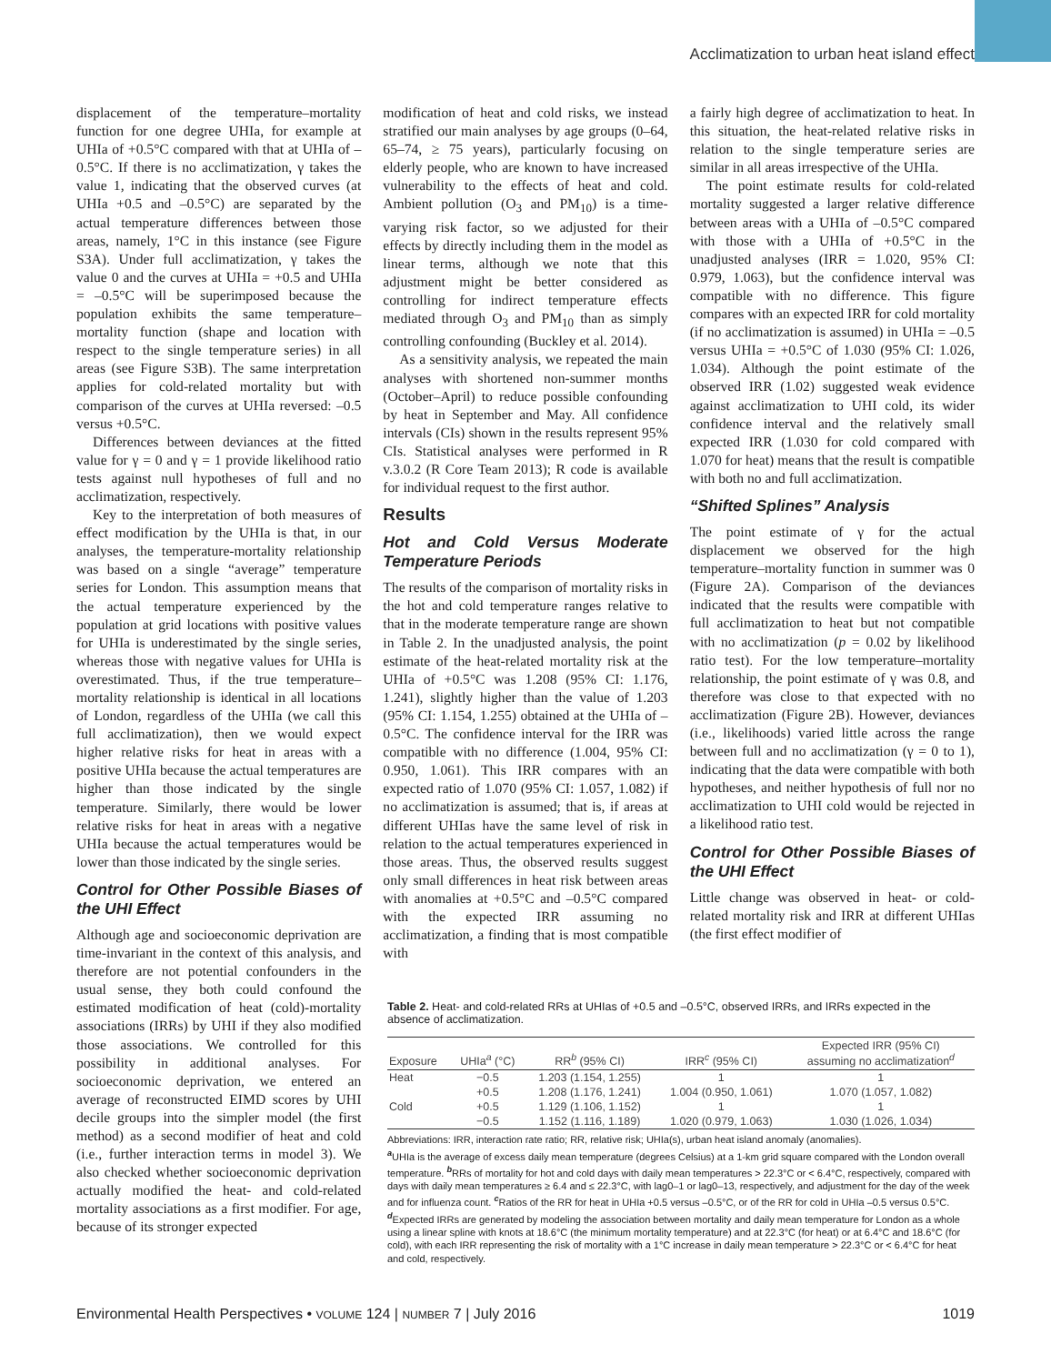Acclimatization to urban heat island effect
displacement of the temperature–mortality function for one degree UHIa, for example at UHIa of +0.5°C compared with that at UHIa of –0.5°C. If there is no acclimatization, γ takes the value 1, indicating that the observed curves (at UHIa +0.5 and –0.5°C) are separated by the actual temperature differences between those areas, namely, 1°C in this instance (see Figure S3A). Under full acclimatization, γ takes the value 0 and the curves at UHIa = +0.5 and UHIa = –0.5°C will be superimposed because the population exhibits the same temperature–mortality function (shape and location with respect to the single temperature series) in all areas (see Figure S3B). The same interpretation applies for cold-related mortality but with comparison of the curves at UHIa reversed: –0.5 versus +0.5°C.
Differences between deviances at the fitted value for γ = 0 and γ = 1 provide likelihood ratio tests against null hypotheses of full and no acclimatization, respectively.
Key to the interpretation of both measures of effect modification by the UHIa is that, in our analyses, the temperature-mortality relationship was based on a single “average” temperature series for London. This assumption means that the actual temperature experienced by the population at grid locations with positive values for UHIa is underestimated by the single series, whereas those with negative values for UHIa is overestimated. Thus, if the true temperature–mortality relationship is identical in all locations of London, regardless of the UHIa (we call this full acclimatization), then we would expect higher relative risks for heat in areas with a positive UHIa because the actual temperatures are higher than those indicated by the single temperature. Similarly, there would be lower relative risks for heat in areas with a negative UHIa because the actual temperatures would be lower than those indicated by the single series.
Control for Other Possible Biases of the UHI Effect
Although age and socioeconomic deprivation are time-invariant in the context of this analysis, and therefore are not potential confounders in the usual sense, they both could confound the estimated modification of heat (cold)-mortality associations (IRRs) by UHI if they also modified those associations. We controlled for this possibility in additional analyses. For socioeconomic deprivation, we entered an average of reconstructed EIMD scores by UHI decile groups into the simpler model (the first method) as a second modifier of heat and cold (i.e., further interaction terms in model 3). We also checked whether socioeconomic deprivation actually modified the heat- and cold-related mortality associations as a first modifier. For age, because of its stronger expected
modification of heat and cold risks, we instead stratified our main analyses by age groups (0–64, 65–74, ≥ 75 years), particularly focusing on elderly people, who are known to have increased vulnerability to the effects of heat and cold. Ambient pollution (O<sub>3</sub> and PM<sub>10</sub>) is a time-varying risk factor, so we adjusted for their effects by directly including them in the model as linear terms, although we note that this adjustment might be better considered as controlling for indirect temperature effects mediated through O<sub>3</sub> and PM<sub>10</sub> than as simply controlling confounding (Buckley et al. 2014).
As a sensitivity analysis, we repeated the main analyses with shortened non-summer months (October–April) to reduce possible confounding by heat in September and May. All confidence intervals (CIs) shown in the results represent 95% CIs. Statistical analyses were performed in R v.3.0.2 (R Core Team 2013); R code is available for individual request to the first author.
Results
Hot and Cold Versus Moderate Temperature Periods
The results of the comparison of mortality risks in the hot and cold temperature ranges relative to that in the moderate temperature range are shown in Table 2. In the unadjusted analysis, the point estimate of the heat-related mortality risk at the UHIa of +0.5°C was 1.208 (95% CI: 1.176, 1.241), slightly higher than the value of 1.203 (95% CI: 1.154, 1.255) obtained at the UHIa of –0.5°C. The confidence interval for the IRR was compatible with no difference (1.004, 95% CI: 0.950, 1.061). This IRR compares with an expected ratio of 1.070 (95% CI: 1.057, 1.082) if no acclimatization is assumed; that is, if areas at different UHIas have the same level of risk in relation to the actual temperatures experienced in those areas. Thus, the observed results suggest only small differences in heat risk between areas with anomalies at +0.5°C and –0.5°C compared with the expected IRR assuming no acclimatization, a finding that is most compatible with
a fairly high degree of acclimatization to heat. In this situation, the heat-related relative risks in relation to the single temperature series are similar in all areas irrespective of the UHIa.
The point estimate results for cold-related mortality suggested a larger relative difference between areas with a UHIa of –0.5°C compared with those with a UHIa of +0.5°C in the unadjusted analyses (IRR = 1.020, 95% CI: 0.979, 1.063), but the confidence interval was compatible with no difference. This figure compares with an expected IRR for cold mortality (if no acclimatization is assumed) in UHIa = –0.5 versus UHIa = +0.5°C of 1.030 (95% CI: 1.026, 1.034). Although the point estimate of the observed IRR (1.02) suggested weak evidence against acclimatization to UHI cold, its wider confidence interval and the relatively small expected IRR (1.030 for cold compared with 1.070 for heat) means that the result is compatible with both no and full acclimatization.
“Shifted Splines” Analysis
The point estimate of γ for the actual displacement we observed for the high temperature–mortality function in summer was 0 (Figure 2A). Comparison of the deviances indicated that the results were compatible with full acclimatization to heat but not compatible with no acclimatization (p = 0.02 by likelihood ratio test). For the low temperature–mortality relationship, the point estimate of γ was 0.8, and therefore was close to that expected with no acclimatization (Figure 2B). However, deviances (i.e., likelihoods) varied little across the range between full and no acclimatization (γ = 0 to 1), indicating that the data were compatible with both hypotheses, and neither hypothesis of full nor no acclimatization to UHI cold would be rejected in a likelihood ratio test.
Control for Other Possible Biases of the UHI Effect
Little change was observed in heat- or cold-related mortality risk and IRR at different UHIas (the first effect modifier of
Table 2. Heat- and cold-related RRs at UHIas of +0.5 and –0.5°C, observed IRRs, and IRRs expected in the absence of acclimatization.
| Exposure | UHIa<sup>a</sup> (°C) | RR<sup>b</sup> (95% CI) | IRR<sup>c</sup> (95% CI) | Expected IRR (95% CI) assuming no acclimatization<sup>d</sup> |
| --- | --- | --- | --- | --- |
| Heat | −0.5 | 1.203 (1.154, 1.255) | 1 | 1 |
| | +0.5 | 1.208 (1.176, 1.241) | 1.004 (0.950, 1.061) | 1.070 (1.057, 1.082) |
| Cold | +0.5 | 1.129 (1.106, 1.152) | 1 | 1 |
| | −0.5 | 1.152 (1.116, 1.189) | 1.020 (0.979, 1.063) | 1.030 (1.026, 1.034) |
Abbreviations: IRR, interaction rate ratio; RR, relative risk; UHIa(s), urban heat island anomaly (anomalies).
<sup>a</sup> UHIa is the average of excess daily mean temperature (degrees Celsius) at a 1-km grid square compared with the London overall temperature. <sup>b</sup>RRs of mortality for hot and cold days with daily mean temperatures > 22.3°C or < 6.4°C, respectively, compared with days with daily mean temperatures ≥ 6.4 and ≤ 22.3°C, with lag0–1 or lag0–13, respectively, and adjustment for the day of the week and for influenza count. <sup>c</sup>Ratios of the RR for heat in UHIa +0.5 versus –0.5°C, or of the RR for cold in UHIa –0.5 versus 0.5°C. <sup>d</sup>Expected IRRs are generated by modeling the association between mortality and daily mean temperature for London as a whole using a linear spline with knots at 18.6°C (the minimum mortality temperature) and at 22.3°C (for heat) or at 6.4°C and 18.6°C (for cold), with each IRR representing the risk of mortality with a 1°C increase in daily mean temperature > 22.3°C or < 6.4°C for heat and cold, respectively.
Environmental Health Perspectives • VOLUME 124 | NUMBER 7 | July 2016 1019